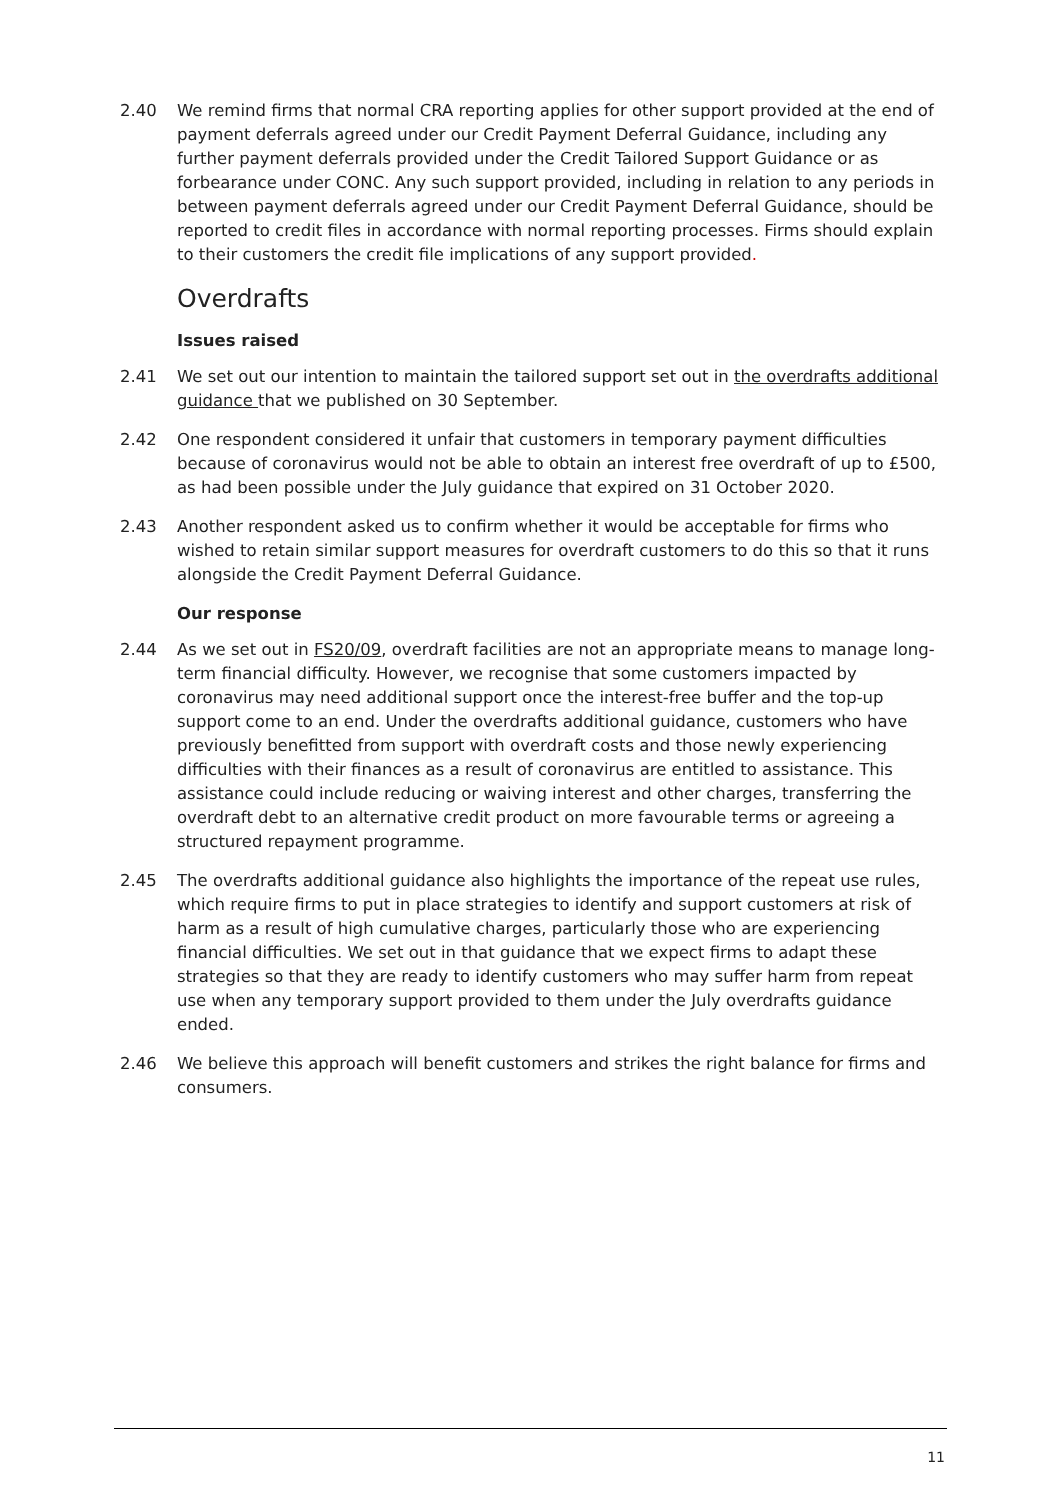2.40 We remind firms that normal CRA reporting applies for other support provided at the end of payment deferrals agreed under our Credit Payment Deferral Guidance, including any further payment deferrals provided under the Credit Tailored Support Guidance or as forbearance under CONC. Any such support provided, including in relation to any periods in between payment deferrals agreed under our Credit Payment Deferral Guidance, should be reported to credit files in accordance with normal reporting processes. Firms should explain to their customers the credit file implications of any support provided.
Overdrafts
Issues raised
2.41 We set out our intention to maintain the tailored support set out in the overdrafts additional guidance that we published on 30 September.
2.42 One respondent considered it unfair that customers in temporary payment difficulties because of coronavirus would not be able to obtain an interest free overdraft of up to £500, as had been possible under the July guidance that expired on 31 October 2020.
2.43 Another respondent asked us to confirm whether it would be acceptable for firms who wished to retain similar support measures for overdraft customers to do this so that it runs alongside the Credit Payment Deferral Guidance.
Our response
2.44 As we set out in FS20/09, overdraft facilities are not an appropriate means to manage long-term financial difficulty. However, we recognise that some customers impacted by coronavirus may need additional support once the interest-free buffer and the top-up support come to an end. Under the overdrafts additional guidance, customers who have previously benefitted from support with overdraft costs and those newly experiencing difficulties with their finances as a result of coronavirus are entitled to assistance. This assistance could include reducing or waiving interest and other charges, transferring the overdraft debt to an alternative credit product on more favourable terms or agreeing a structured repayment programme.
2.45 The overdrafts additional guidance also highlights the importance of the repeat use rules, which require firms to put in place strategies to identify and support customers at risk of harm as a result of high cumulative charges, particularly those who are experiencing financial difficulties. We set out in that guidance that we expect firms to adapt these strategies so that they are ready to identify customers who may suffer harm from repeat use when any temporary support provided to them under the July overdrafts guidance ended.
2.46 We believe this approach will benefit customers and strikes the right balance for firms and consumers.
11